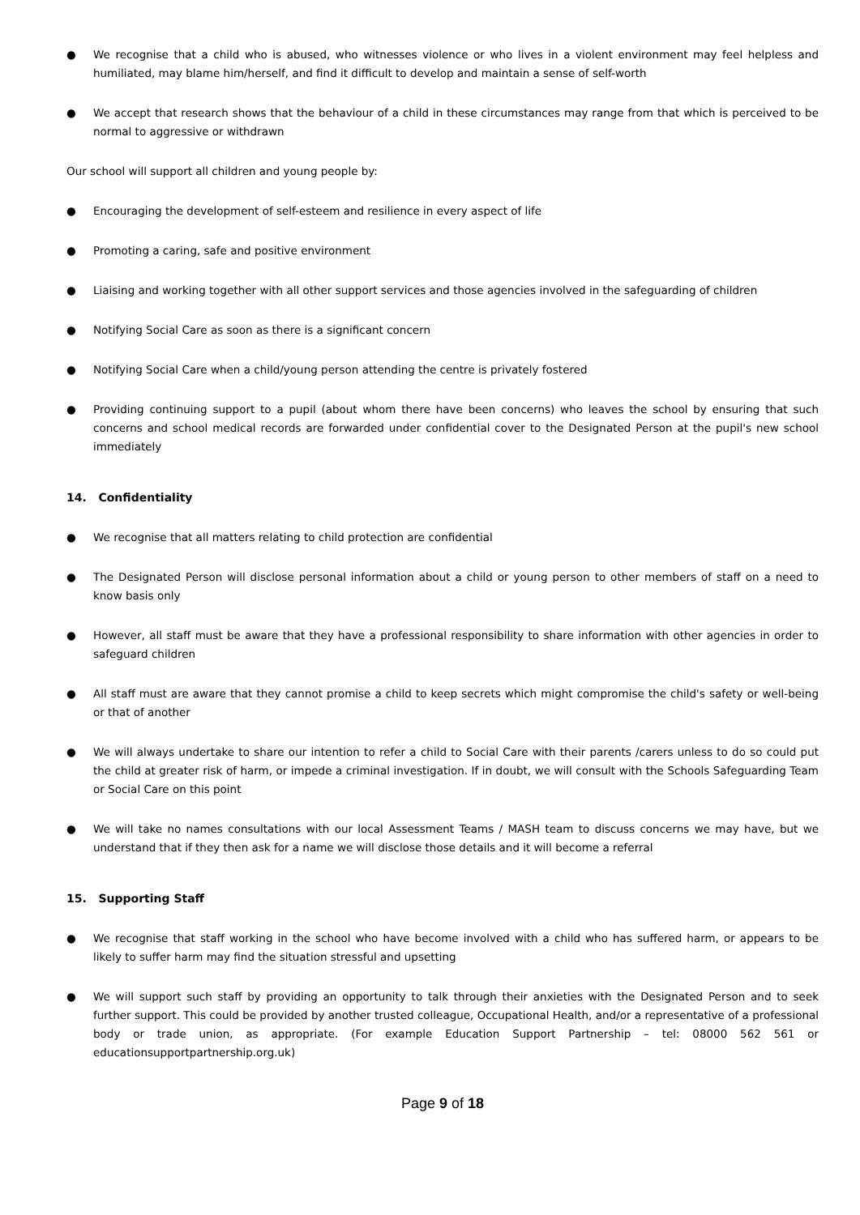● We recognise that a child who is abused, who witnesses violence or who lives in a violent environment may feel helpless and humiliated, may blame him/herself, and find it difficult to develop and maintain a sense of self-worth
● We accept that research shows that the behaviour of a child in these circumstances may range from that which is perceived to be normal to aggressive or withdrawn
Our school will support all children and young people by:
● Encouraging the development of self-esteem and resilience in every aspect of life
● Promoting a caring, safe and positive environment
● Liaising and working together with all other support services and those agencies involved in the safeguarding of children
● Notifying Social Care as soon as there is a significant concern
● Notifying Social Care when a child/young person attending the centre is privately fostered
● Providing continuing support to a pupil (about whom there have been concerns) who leaves the school by ensuring that such concerns and school medical records are forwarded under confidential cover to the Designated Person at the pupil's new school immediately
14. Confidentiality
● We recognise that all matters relating to child protection are confidential
● The Designated Person will disclose personal information about a child or young person to other members of staff on a need to know basis only
● However, all staff must be aware that they have a professional responsibility to share information with other agencies in order to safeguard children
● All staff must are aware that they cannot promise a child to keep secrets which might compromise the child's safety or well-being or that of another
● We will always undertake to share our intention to refer a child to Social Care with their parents /carers unless to do so could put the child at greater risk of harm, or impede a criminal investigation. If in doubt, we will consult with the Schools Safeguarding Team or Social Care on this point
● We will take no names consultations with our local Assessment Teams / MASH team to discuss concerns we may have, but we understand that if they then ask for a name we will disclose those details and it will become a referral
15. Supporting Staff
● We recognise that staff working in the school who have become involved with a child who has suffered harm, or appears to be likely to suffer harm may find the situation stressful and upsetting
● We will support such staff by providing an opportunity to talk through their anxieties with the Designated Person and to seek further support. This could be provided by another trusted colleague, Occupational Health, and/or a representative of a professional body or trade union, as appropriate. (For example Education Support Partnership – tel: 08000 562 561 or educationsupportpartnership.org.uk)
Page 9 of 18